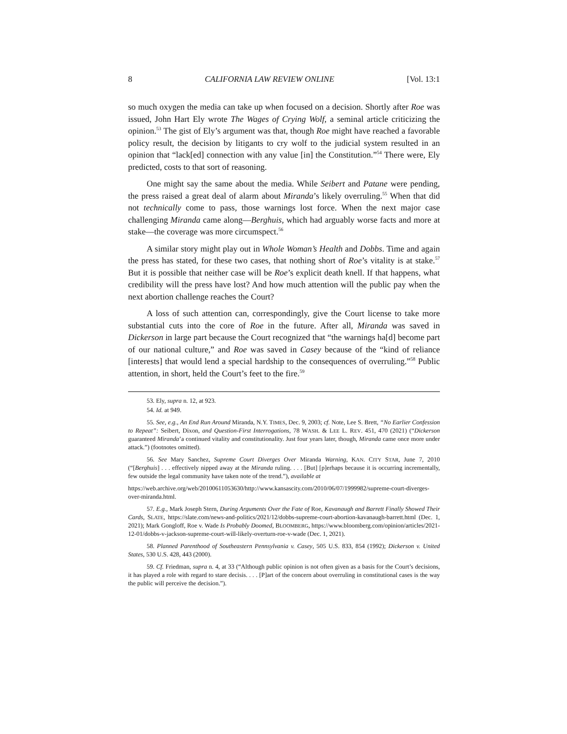8 CALIFORNIA LAW REVIEW ONLINE [Vol. 13:1
so much oxygen the media can take up when focused on a decision. Shortly after Roe was issued, John Hart Ely wrote The Wages of Crying Wolf, a seminal article criticizing the opinion.<sup>53</sup> The gist of Ely’s argument was that, though Roe might have reached a favorable policy result, the decision by litigants to cry wolf to the judicial system resulted in an opinion that “lack[ed] connection with any value [in] the Constitution.”<sup>54</sup> There were, Ely predicted, costs to that sort of reasoning.
One might say the same about the media. While Seibert and Patane were pending, the press raised a great deal of alarm about Miranda’s likely overruling.<sup>55</sup> When that did not technically come to pass, those warnings lost force. When the next major case challenging Miranda came along—Berghuis, which had arguably worse facts and more at stake—the coverage was more circumspect.<sup>56</sup>
A similar story might play out in Whole Woman’s Health and Dobbs. Time and again the press has stated, for these two cases, that nothing short of Roe’s vitality is at stake.<sup>57</sup> But it is possible that neither case will be Roe’s explicit death knell. If that happens, what credibility will the press have lost? And how much attention will the public pay when the next abortion challenge reaches the Court?
A loss of such attention can, correspondingly, give the Court license to take more substantial cuts into the core of Roe in the future. After all, Miranda was saved in Dickerson in large part because the Court recognized that “the warnings ha[d] become part of our national culture,” and Roe was saved in Casey because of the “kind of reliance [interests] that would lend a special hardship to the consequences of overruling.”<sup>58</sup> Public attention, in short, held the Court’s feet to the fire.<sup>59</sup>
53. Ely, supra n. 12, at 923.
54. Id. at 949.
55. See, e.g., An End Run Around Miranda, N.Y. TIMES, Dec. 9, 2003; cf. Note, Lee S. Brett, “No Earlier Confession to Repeat”: Seibert, Dixon, and Question-First Interrogations, 78 WASH. & LEE L. REV. 451, 470 (2021) (“Dickerson guaranteed Miranda’a continued vitality and constitutionality. Just four years later, though, Miranda came once more under attack.”) (footnotes omitted).
56. See Mary Sanchez, Supreme Court Diverges Over Miranda Warning, KAN. CITY STAR, June 7, 2010 (“[Berghuis] . . . effectively nipped away at the Miranda ruling. . . . [But] [p]erhaps because it is occurring incrementally, few outside the legal community have taken note of the trend.”), available at
https://web.archive.org/web/20100611053630/http://www.kansascity.com/2010/06/07/1999982/supreme-court-diverges-over-miranda.html.
57. E.g., Mark Joseph Stern, During Arguments Over the Fate of Roe, Kavanaugh and Barrett Finally Showed Their Cards, SLATE, https://slate.com/news-and-politics/2021/12/dobbs-supreme-court-abortion-kavanaugh-barrett.html (Dec. 1, 2021); Mark Gongloff, Roe v. Wade Is Probably Doomed, BLOOMBERG, https://www.bloomberg.com/opinion/articles/2021-12-01/dobbs-v-jackson-supreme-court-will-likely-overturn-roe-v-wade (Dec. 1, 2021).
58. Planned Parenthood of Southeastern Pennsylvania v. Casey, 505 U.S. 833, 854 (1992); Dickerson v. United States, 530 U.S. 428, 443 (2000).
59. Cf. Friedman, supra n. 4, at 33 (“Although public opinion is not often given as a basis for the Court’s decisions, it has played a role with regard to stare decisis. . . . [P]art of the concern about overruling in constitutional cases is the way the public will perceive the decision.”).